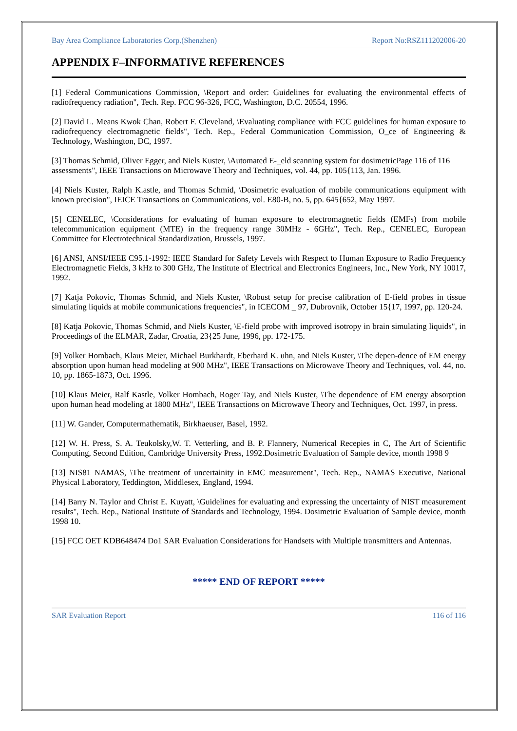Bay Area Compliance Laboratories Corp.(Shenzhen) Report No:RSZ111202006-20
APPENDIX F–INFORMATIVE REFERENCES
[1] Federal Communications Commission, \Report and order: Guidelines for evaluating the environmental effects of radiofrequency radiation", Tech. Rep. FCC 96-326, FCC, Washington, D.C. 20554, 1996.
[2] David L. Means Kwok Chan, Robert F. Cleveland, \Evaluating compliance with FCC guidelines for human exposure to radiofrequency electromagnetic fields", Tech. Rep., Federal Communication Commission, O_ce of Engineering & Technology, Washington, DC, 1997.
[3] Thomas Schmid, Oliver Egger, and Niels Kuster, \Automated E-_eld scanning system for dosimetricPage 116 of 116
assessments", IEEE Transactions on Microwave Theory and Techniques, vol. 44, pp. 105{113, Jan. 1996.
[4] Niels Kuster, Ralph K.astle, and Thomas Schmid, \Dosimetric evaluation of mobile communications equipment with known precision", IEICE Transactions on Communications, vol. E80-B, no. 5, pp. 645{652, May 1997.
[5] CENELEC, \Considerations for evaluating of human exposure to electromagnetic fields (EMFs) from mobile telecommunication equipment (MTE) in the frequency range 30MHz - 6GHz", Tech. Rep., CENELEC, European Committee for Electrotechnical Standardization, Brussels, 1997.
[6] ANSI, ANSI/IEEE C95.1-1992: IEEE Standard for Safety Levels with Respect to Human Exposure to Radio Frequency Electromagnetic Fields, 3 kHz to 300 GHz, The Institute of Electrical and Electronics Engineers, Inc., New York, NY 10017, 1992.
[7] Katja Pokovic, Thomas Schmid, and Niels Kuster, \Robust setup for precise calibration of E-field probes in tissue simulating liquids at mobile communications frequencies", in ICECOM _ 97, Dubrovnik, October 15{17, 1997, pp. 120-24.
[8] Katja Pokovic, Thomas Schmid, and Niels Kuster, \E-field probe with improved isotropy in brain simulating liquids", in Proceedings of the ELMAR, Zadar, Croatia, 23{25 June, 1996, pp. 172-175.
[9] Volker Hombach, Klaus Meier, Michael Burkhardt, Eberhard K. uhn, and Niels Kuster, \The depen-dence of EM energy absorption upon human head modeling at 900 MHz", IEEE Transactions on Microwave Theory and Techniques, vol. 44, no. 10, pp. 1865-1873, Oct. 1996.
[10] Klaus Meier, Ralf Kastle, Volker Hombach, Roger Tay, and Niels Kuster, \The dependence of EM energy absorption upon human head modeling at 1800 MHz", IEEE Transactions on Microwave Theory and Techniques, Oct. 1997, in press.
[11] W. Gander, Computermathematik, Birkhaeuser, Basel, 1992.
[12] W. H. Press, S. A. Teukolsky,W. T. Vetterling, and B. P. Flannery, Numerical Recepies in C, The Art of Scientific Computing, Second Edition, Cambridge University Press, 1992.Dosimetric Evaluation of Sample device, month 1998 9
[13] NIS81 NAMAS, \The treatment of uncertainity in EMC measurement", Tech. Rep., NAMAS Executive, National Physical Laboratory, Teddington, Middlesex, England, 1994.
[14] Barry N. Taylor and Christ E. Kuyatt, \Guidelines for evaluating and expressing the uncertainty of NIST measurement results", Tech. Rep., National Institute of Standards and Technology, 1994. Dosimetric Evaluation of Sample device, month 1998 10.
[15] FCC OET KDB648474 Do1 SAR Evaluation Considerations for Handsets with Multiple transmitters and Antennas.
***** END OF REPORT *****
SAR Evaluation Report 116 of 116